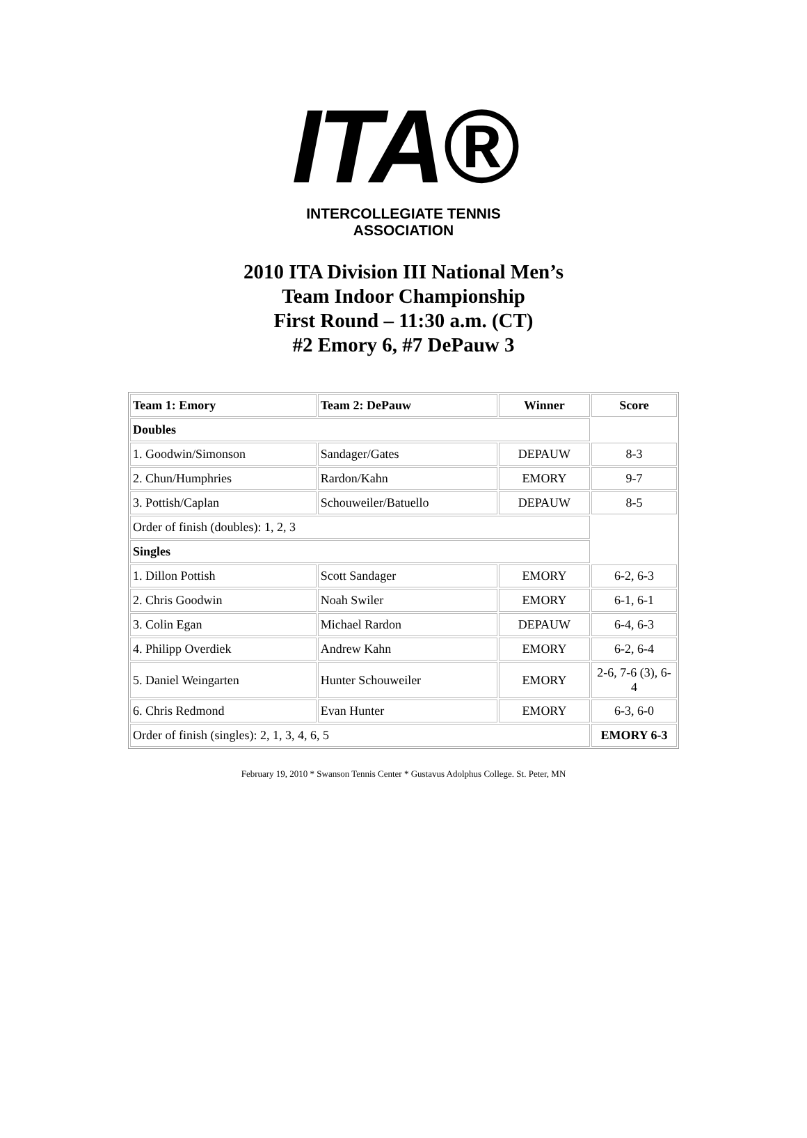ITA®
INTERCOLLEGIATE TENNIS ASSOCIATION
2010 ITA Division III National Men’s
Team Indoor Championship
First Round – 11:30 a.m. (CT)
#2 Emory 6, #7 DePauw 3
| Team 1: Emory | Team 2: DePauw | Winner | Score |
| --- | --- | --- | --- |
| Doubles | | | |
| 1. Goodwin/Simonson | Sandager/Gates | DEPAUW | 8-3 |
| 2. Chun/Humphries | Rardon/Kahn | EMORY | 9-7 |
| 3. Pottish/Caplan | Schouweiler/Batuello | DEPAUW | 8-5 |
| Order of finish (doubles): 1, 2, 3 | | | |
| Singles | | | |
| 1. Dillon Pottish | Scott Sandager | EMORY | 6-2, 6-3 |
| 2. Chris Goodwin | Noah Swiler | EMORY | 6-1, 6-1 |
| 3. Colin Egan | Michael Rardon | DEPAUW | 6-4, 6-3 |
| 4. Philipp Overdiek | Andrew Kahn | EMORY | 6-2, 6-4 |
| 5. Daniel Weingarten | Hunter Schouweiler | EMORY | 2-6, 7-6 (3), 6-4 |
| 6. Chris Redmond | Evan Hunter | EMORY | 6-3, 6-0 |
| Order of finish (singles): 2, 1, 3, 4, 6, 5 | | | EMORY 6-3 |
February 19, 2010 * Swanson Tennis Center * Gustavus Adolphus College. St. Peter, MN